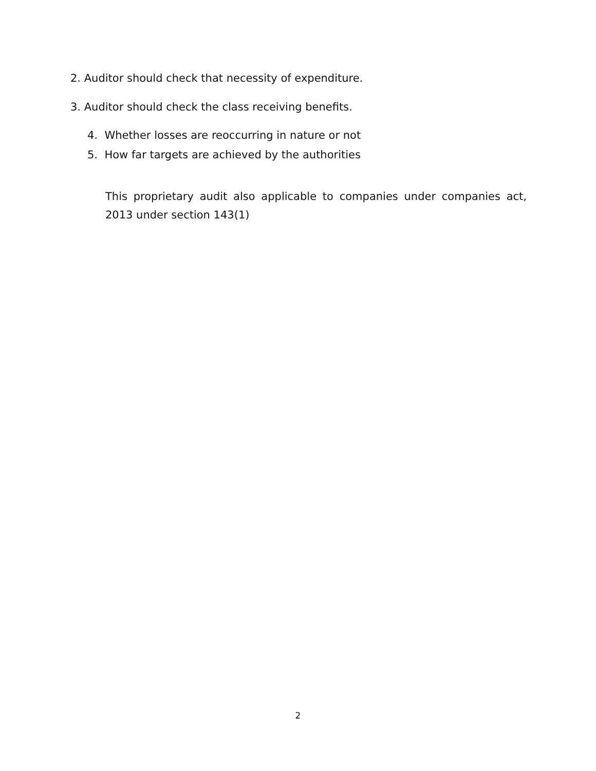2. Auditor should check that necessity of expenditure.
3. Auditor should check the class receiving benefits.
4. Whether losses are reoccurring in nature or not
5. How far targets are achieved by the authorities
This proprietary audit also applicable to companies under companies act, 2013 under section 143(1)
2